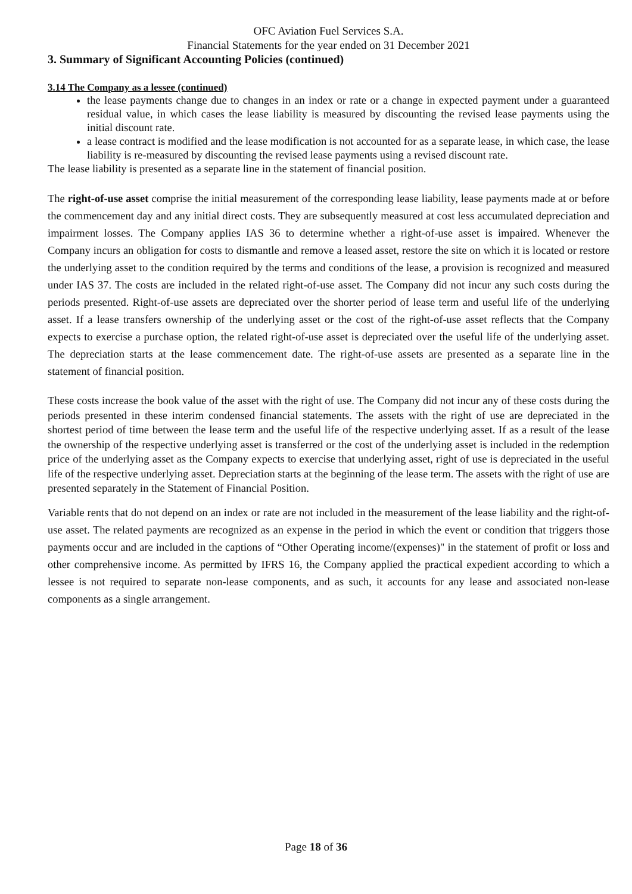OFC Aviation Fuel Services S.A.
Financial Statements for the year ended on 31 December 2021
3. Summary of Significant Accounting Policies (continued)
3.14 The Company as a lessee (continued)
the lease payments change due to changes in an index or rate or a change in expected payment under a guaranteed residual value, in which cases the lease liability is measured by discounting the revised lease payments using the initial discount rate.
a lease contract is modified and the lease modification is not accounted for as a separate lease, in which case, the lease liability is re-measured by discounting the revised lease payments using a revised discount rate.
The lease liability is presented as a separate line in the statement of financial position.
The right-of-use asset comprise the initial measurement of the corresponding lease liability, lease payments made at or before the commencement day and any initial direct costs. They are subsequently measured at cost less accumulated depreciation and impairment losses. The Company applies IAS 36 to determine whether a right-of-use asset is impaired. Whenever the Company incurs an obligation for costs to dismantle and remove a leased asset, restore the site on which it is located or restore the underlying asset to the condition required by the terms and conditions of the lease, a provision is recognized and measured under IAS 37. The costs are included in the related right-of-use asset. The Company did not incur any such costs during the periods presented. Right-of-use assets are depreciated over the shorter period of lease term and useful life of the underlying asset. If a lease transfers ownership of the underlying asset or the cost of the right-of-use asset reflects that the Company expects to exercise a purchase option, the related right-of-use asset is depreciated over the useful life of the underlying asset. The depreciation starts at the lease commencement date. The right-of-use assets are presented as a separate line in the statement of financial position.
These costs increase the book value of the asset with the right of use. The Company did not incur any of these costs during the periods presented in these interim condensed financial statements. The assets with the right of use are depreciated in the shortest period of time between the lease term and the useful life of the respective underlying asset. If as a result of the lease the ownership of the respective underlying asset is transferred or the cost of the underlying asset is included in the redemption price of the underlying asset as the Company expects to exercise that underlying asset, right of use is depreciated in the useful life of the respective underlying asset. Depreciation starts at the beginning of the lease term. The assets with the right of use are presented separately in the Statement of Financial Position.
Variable rents that do not depend on an index or rate are not included in the measurement of the lease liability and the right-of-use asset. The related payments are recognized as an expense in the period in which the event or condition that triggers those payments occur and are included in the captions of “Other Operating income/(expenses)" in the statement of profit or loss and other comprehensive income. As permitted by IFRS 16, the Company applied the practical expedient according to which a lessee is not required to separate non-lease components, and as such, it accounts for any lease and associated non-lease components as a single arrangement.
Page 18 of 36